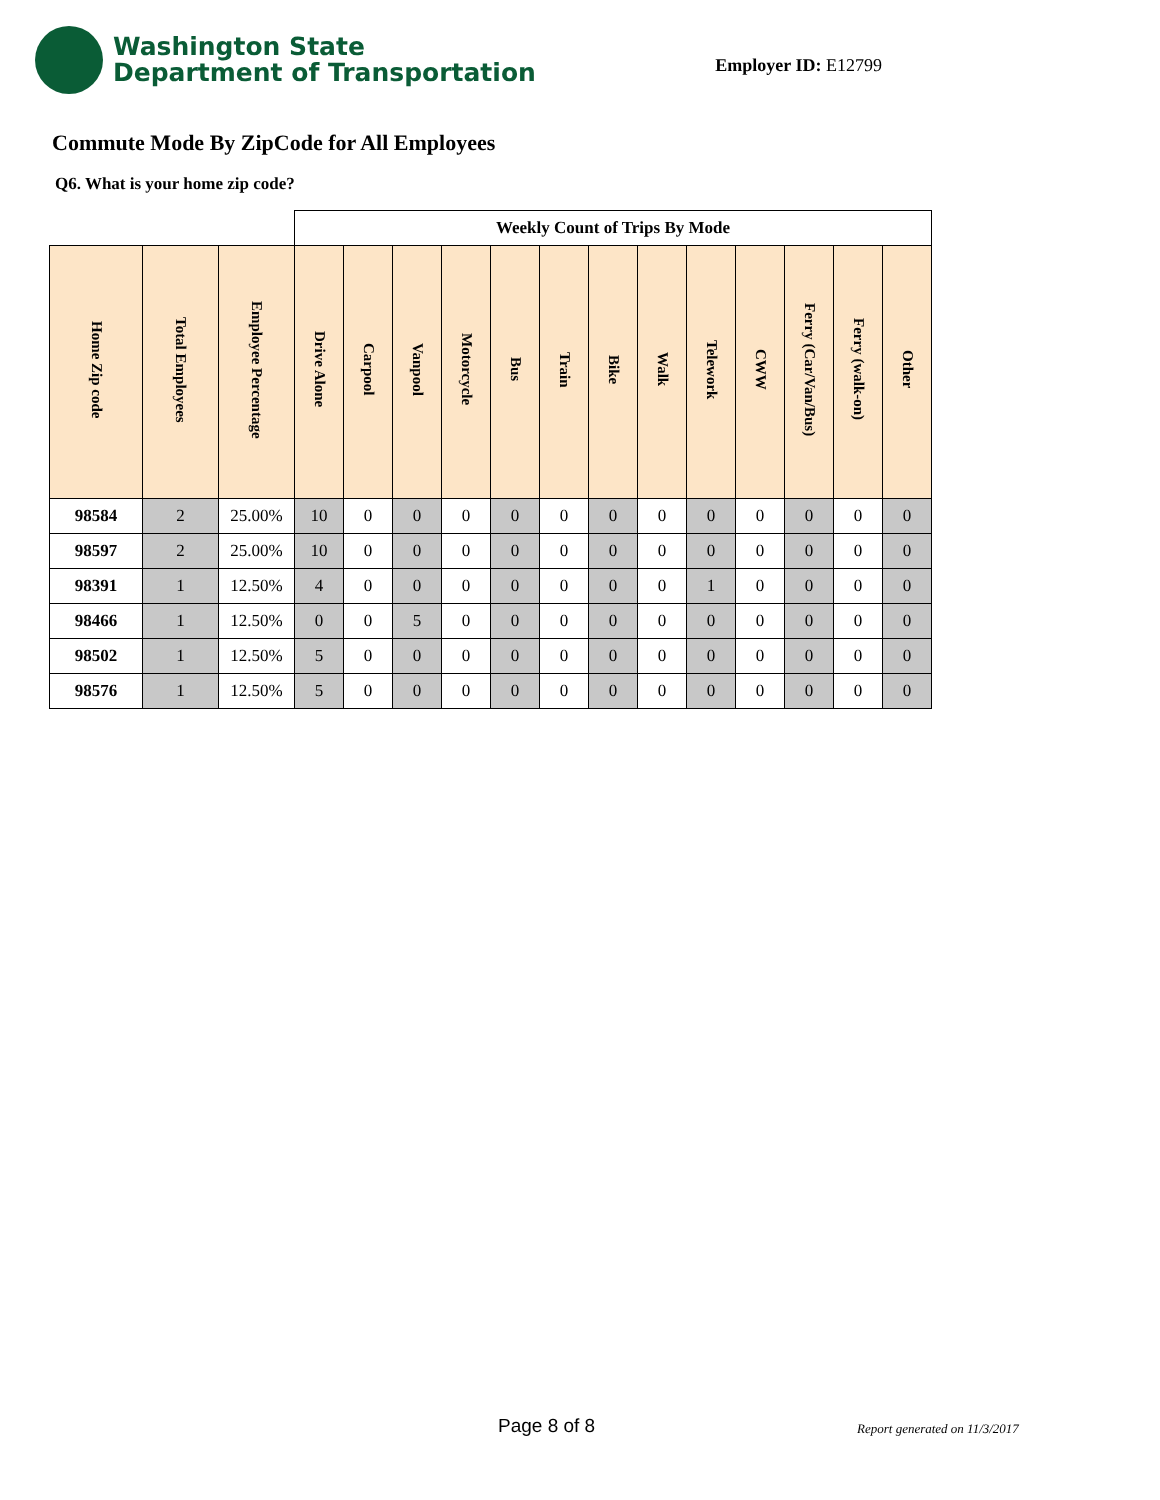Washington State
Department of Transportation
Employer ID: E12799
Commute Mode By ZipCode for All Employees
Q6. What is your home zip code?
| | | | Weekly Count of Trips By Mode | | | | | | | | | | | | |
| Home Zip code | Total Employees | Employee Percentage | Drive Alone | Carpool | Vanpool | Motorcycle | Bus | Train | Bike | Walk | Telework | CWW | Ferry (Car/Van/Bus) | Ferry (walk-on) | Other |
| 98584 | 2 | 25.00% | 10 | 0 | 0 | 0 | 0 | 0 | 0 | 0 | 0 | 0 | 0 | 0 | 0 |
| 98597 | 2 | 25.00% | 10 | 0 | 0 | 0 | 0 | 0 | 0 | 0 | 0 | 0 | 0 | 0 | 0 |
| 98391 | 1 | 12.50% | 4 | 0 | 0 | 0 | 0 | 0 | 0 | 0 | 1 | 0 | 0 | 0 | 0 |
| 98466 | 1 | 12.50% | 0 | 0 | 5 | 0 | 0 | 0 | 0 | 0 | 0 | 0 | 0 | 0 | 0 |
| 98502 | 1 | 12.50% | 5 | 0 | 0 | 0 | 0 | 0 | 0 | 0 | 0 | 0 | 0 | 0 | 0 |
| 98576 | 1 | 12.50% | 5 | 0 | 0 | 0 | 0 | 0 | 0 | 0 | 0 | 0 | 0 | 0 | 0 |
Page 8 of 8 Report generated on 11/3/2017